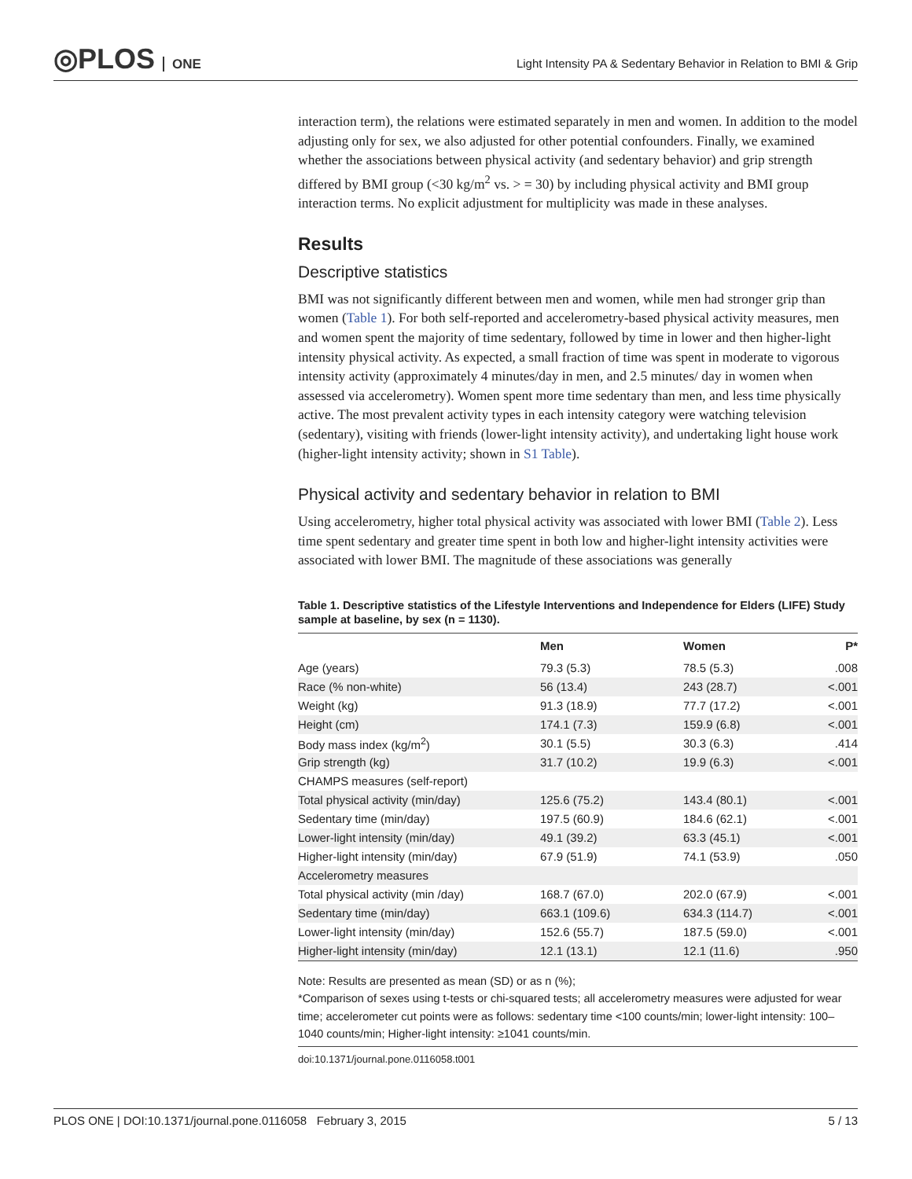◎PLOS ONE
Light Intensity PA & Sedentary Behavior in Relation to BMI & Grip
interaction term), the relations were estimated separately in men and women. In addition to the model adjusting only for sex, we also adjusted for other potential confounders. Finally, we examined whether the associations between physical activity (and sedentary behavior) and grip strength differed by BMI group (<30 kg/m<sup>2</sup> vs. > = 30) by including physical activity and BMI group interaction terms. No explicit adjustment for multiplicity was made in these analyses.
Results
Descriptive statistics
BMI was not significantly different between men and women, while men had stronger grip than women (Table 1). For both self-reported and accelerometry-based physical activity measures, men and women spent the majority of time sedentary, followed by time in lower and then higher-light intensity physical activity. As expected, a small fraction of time was spent in moderate to vigorous intensity activity (approximately 4 minutes/day in men, and 2.5 minutes/ day in women when assessed via accelerometry). Women spent more time sedentary than men, and less time physically active. The most prevalent activity types in each intensity category were watching television (sedentary), visiting with friends (lower-light intensity activity), and undertaking light house work (higher-light intensity activity; shown in S1 Table).
Physical activity and sedentary behavior in relation to BMI
Using accelerometry, higher total physical activity was associated with lower BMI (Table 2). Less time spent sedentary and greater time spent in both low and higher-light intensity activities were associated with lower BMI. The magnitude of these associations was generally
Table 1. Descriptive statistics of the Lifestyle Interventions and Independence for Elders (LIFE) Study sample at baseline, by sex (n = 1130).
| | Men | Women | P* |
| --- | --- | --- | --- |
| Age (years) | 79.3 (5.3) | 78.5 (5.3) | .008 |
| Race (% non-white) | 56 (13.4) | 243 (28.7) | <.001 |
| Weight (kg) | 91.3 (18.9) | 77.7 (17.2) | <.001 |
| Height (cm) | 174.1 (7.3) | 159.9 (6.8) | <.001 |
| Body mass index (kg/m<sup>2</sup>) | 30.1 (5.5) | 30.3 (6.3) | .414 |
| Grip strength (kg) | 31.7 (10.2) | 19.9 (6.3) | <.001 |
| CHAMPS measures (self-report) | | | |
| Total physical activity (min/day) | 125.6 (75.2) | 143.4 (80.1) | <.001 |
| Sedentary time (min/day) | 197.5 (60.9) | 184.6 (62.1) | <.001 |
| Lower-light intensity (min/day) | 49.1 (39.2) | 63.3 (45.1) | <.001 |
| Higher-light intensity (min/day) | 67.9 (51.9) | 74.1 (53.9) | .050 |
| Accelerometry measures | | | |
| Total physical activity (min /day) | 168.7 (67.0) | 202.0 (67.9) | <.001 |
| Sedentary time (min/day) | 663.1 (109.6) | 634.3 (114.7) | <.001 |
| Lower-light intensity (min/day) | 152.6 (55.7) | 187.5 (59.0) | <.001 |
| Higher-light intensity (min/day) | 12.1 (13.1) | 12.1 (11.6) | .950 |
Note: Results are presented as mean (SD) or as n (%);
*Comparison of sexes using t-tests or chi-squared tests; all accelerometry measures were adjusted for wear time; accelerometer cut points were as follows: sedentary time <100 counts/min; lower-light intensity: 100–1040 counts/min; Higher-light intensity: ≥1041 counts/min.
doi:10.1371/journal.pone.0116058.t001
PLOS ONE | DOI:10.1371/journal.pone.0116058 February 3, 2015 5 / 13